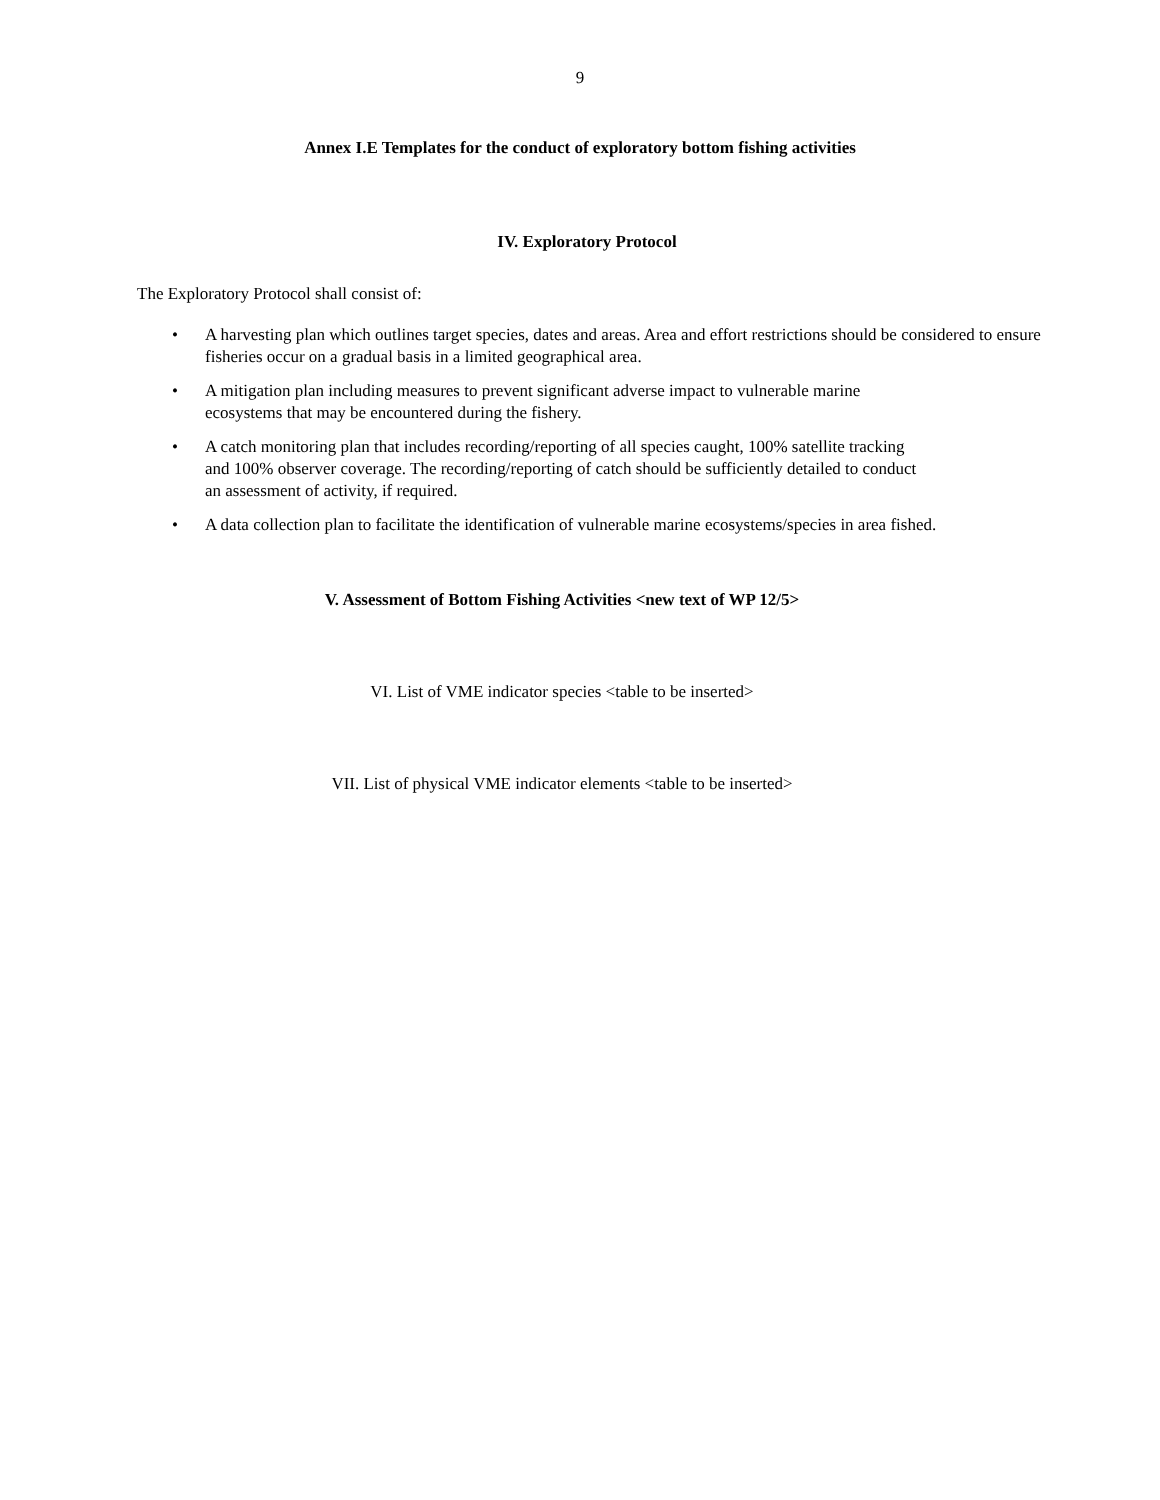9
Annex I.E Templates for the conduct of exploratory bottom fishing activities
IV. Exploratory Protocol
The Exploratory Protocol shall consist of:
• A harvesting plan which outlines target species, dates and areas. Area and effort restrictions should be considered to ensure fisheries occur on a gradual basis in a limited geographical area.
• A mitigation plan including measures to prevent significant adverse impact to vulnerable marine
ecosystems that may be encountered during the fishery.
• A catch monitoring plan that includes recording/reporting of all species caught, 100% satellite tracking
and 100% observer coverage. The recording/reporting of catch should be sufficiently detailed to conduct
an assessment of activity, if required.
• A data collection plan to facilitate the identification of vulnerable marine ecosystems/species in area fished.
V. Assessment of Bottom Fishing Activities <new text of WP 12/5>
VI. List of VME indicator species <table to be inserted>
VII. List of physical VME indicator elements <table to be inserted>